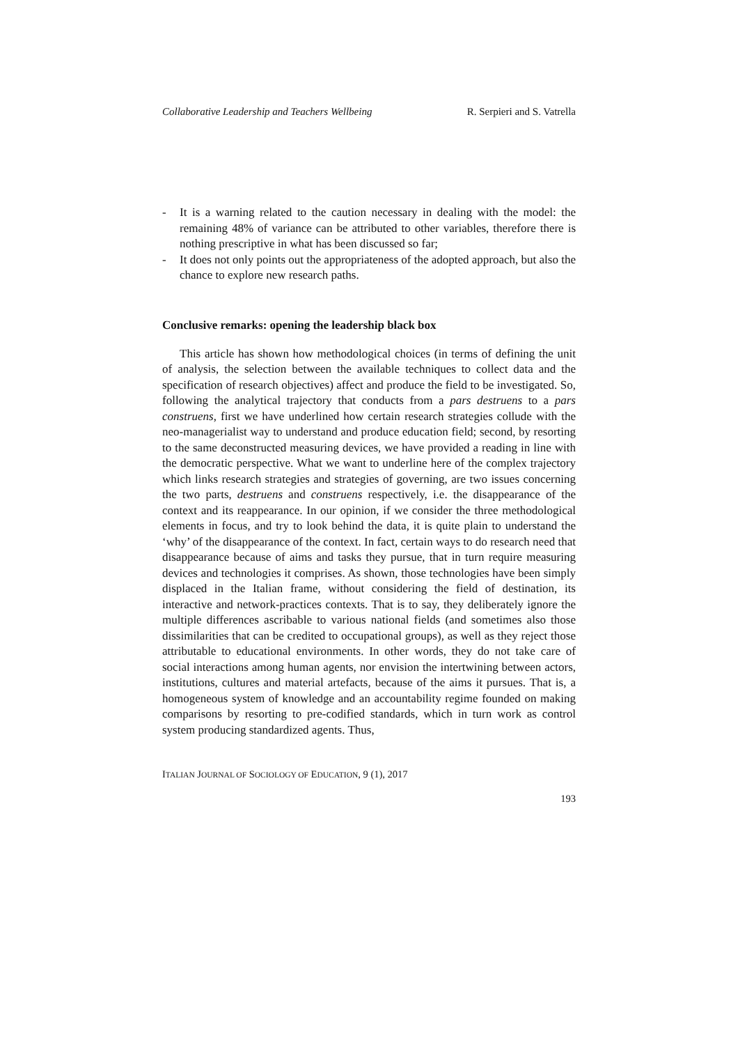Collaborative Leadership and Teachers Wellbeing R. Serpieri and S. Vatrella
- It is a warning related to the caution necessary in dealing with the model: the remaining 48% of variance can be attributed to other variables, therefore there is nothing prescriptive in what has been discussed so far;
- It does not only points out the appropriateness of the adopted approach, but also the chance to explore new research paths.
Conclusive remarks: opening the leadership black box
This article has shown how methodological choices (in terms of defining the unit of analysis, the selection between the available techniques to collect data and the specification of research objectives) affect and produce the field to be investigated. So, following the analytical trajectory that conducts from a pars destruens to a pars construens, first we have underlined how certain research strategies collude with the neo-managerialist way to understand and produce education field; second, by resorting to the same deconstructed measuring devices, we have provided a reading in line with the democratic perspective. What we want to underline here of the complex trajectory which links research strategies and strategies of governing, are two issues concerning the two parts, destruens and construens respectively, i.e. the disappearance of the context and its reappearance. In our opinion, if we consider the three methodological elements in focus, and try to look behind the data, it is quite plain to understand the ‘why’ of the disappearance of the context. In fact, certain ways to do research need that disappearance because of aims and tasks they pursue, that in turn require measuring devices and technologies it comprises. As shown, those technologies have been simply displaced in the Italian frame, without considering the field of destination, its interactive and network-practices contexts. That is to say, they deliberately ignore the multiple differences ascribable to various national fields (and sometimes also those dissimilarities that can be credited to occupational groups), as well as they reject those attributable to educational environments. In other words, they do not take care of social interactions among human agents, nor envision the intertwining between actors, institutions, cultures and material artefacts, because of the aims it pursues. That is, a homogeneous system of knowledge and an accountability regime founded on making comparisons by resorting to pre-codified standards, which in turn work as control system producing standardized agents. Thus,
ITALIAN JOURNAL OF SOCIOLOGY OF EDUCATION, 9 (1), 2017
193